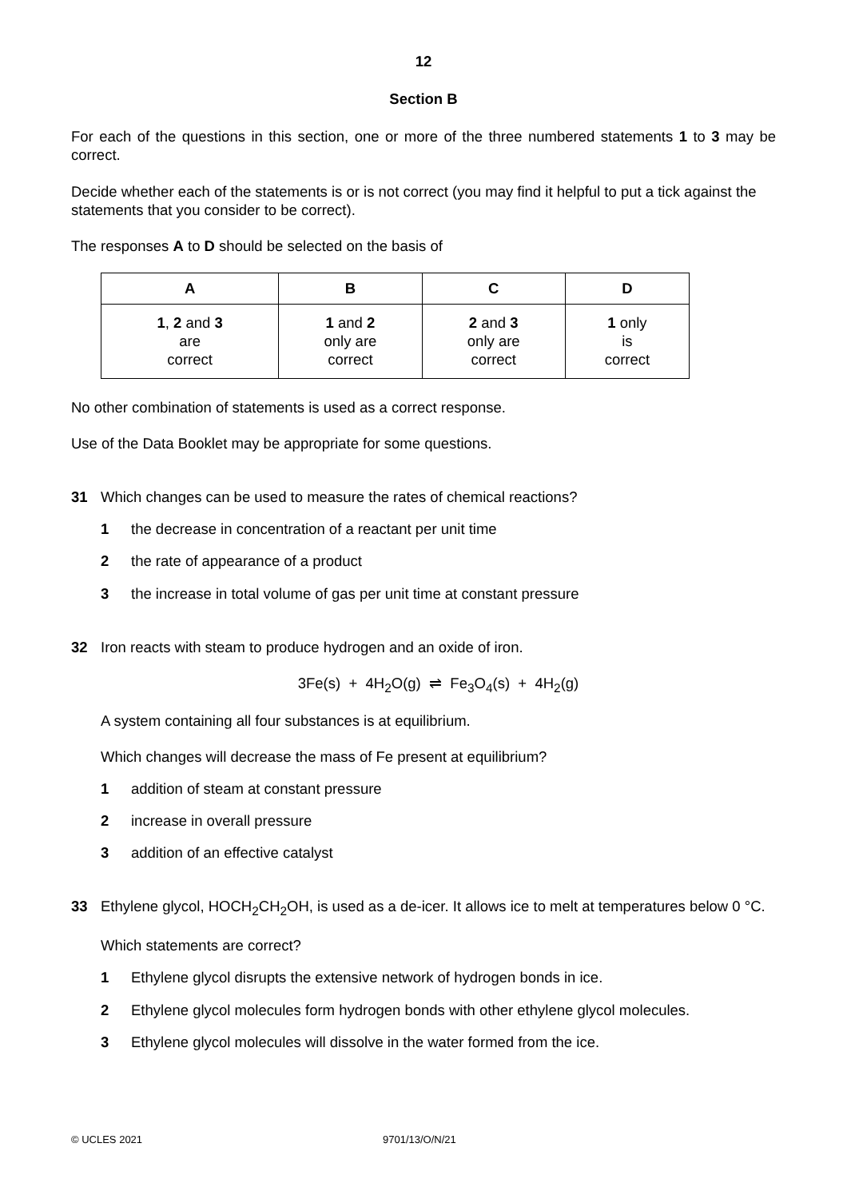12
Section B
For each of the questions in this section, one or more of the three numbered statements 1 to 3 may be correct.
Decide whether each of the statements is or is not correct (you may find it helpful to put a tick against the statements that you consider to be correct).
The responses A to D should be selected on the basis of
| A | B | C | D |
| --- | --- | --- | --- |
| 1 , 2 and 3 are correct | 1 and 2 only are correct | 2 and 3 only are correct | 1 only is correct |
No other combination of statements is used as a correct response.
Use of the Data Booklet may be appropriate for some questions.
31 Which changes can be used to measure the rates of chemical reactions?
1 the decrease in concentration of a reactant per unit time
2 the rate of appearance of a product
3 the increase in total volume of gas per unit time at constant pressure
32 Iron reacts with steam to produce hydrogen and an oxide of iron.
3Fe(s) + 4H<sub>2</sub>O(g) ⇌ Fe<sub>3</sub>O<sub>4</sub>(s) + 4H<sub>2</sub>(g)
A system containing all four substances is at equilibrium.
Which changes will decrease the mass of Fe present at equilibrium?
1 addition of steam at constant pressure
2 increase in overall pressure
3 addition of an effective catalyst
33 Ethylene glycol, HOCH<sub>2</sub>CH<sub>2</sub>OH, is used as a de-icer. It allows ice to melt at temperatures below 0 °C.
Which statements are correct?
1 Ethylene glycol disrupts the extensive network of hydrogen bonds in ice.
2 Ethylene glycol molecules form hydrogen bonds with other ethylene glycol molecules.
3 Ethylene glycol molecules will dissolve in the water formed from the ice.
© UCLES 2021 9701/13/O/N/21